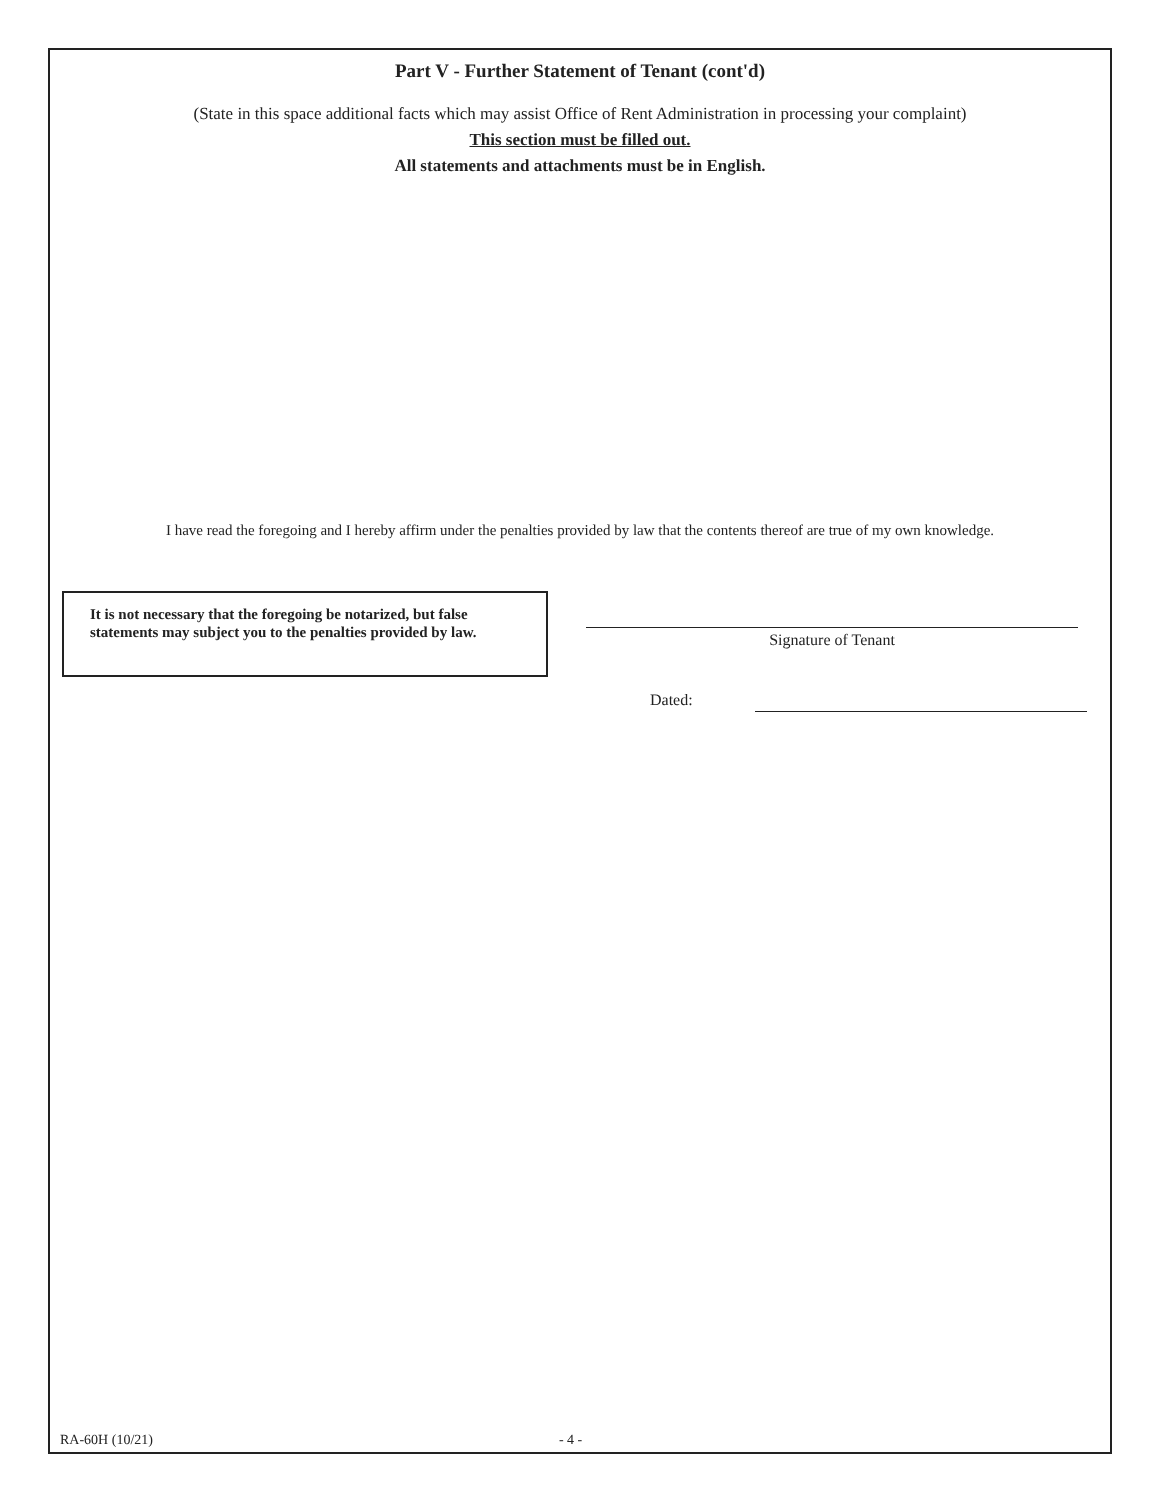Part V - Further Statement of Tenant (cont'd)
(State in this space additional facts which may assist Office of Rent Administration in processing your complaint)
This section must be filled out.
All statements and attachments must be in English.
I have read the foregoing and I hereby affirm under the penalties provided by law that the contents thereof are true of my own knowledge.
It is not necessary that the foregoing be notarized, but false
statements may subject you to the penalties provided by law.
Signature of Tenant
Dated:
RA-60H (10/21) - 4 -